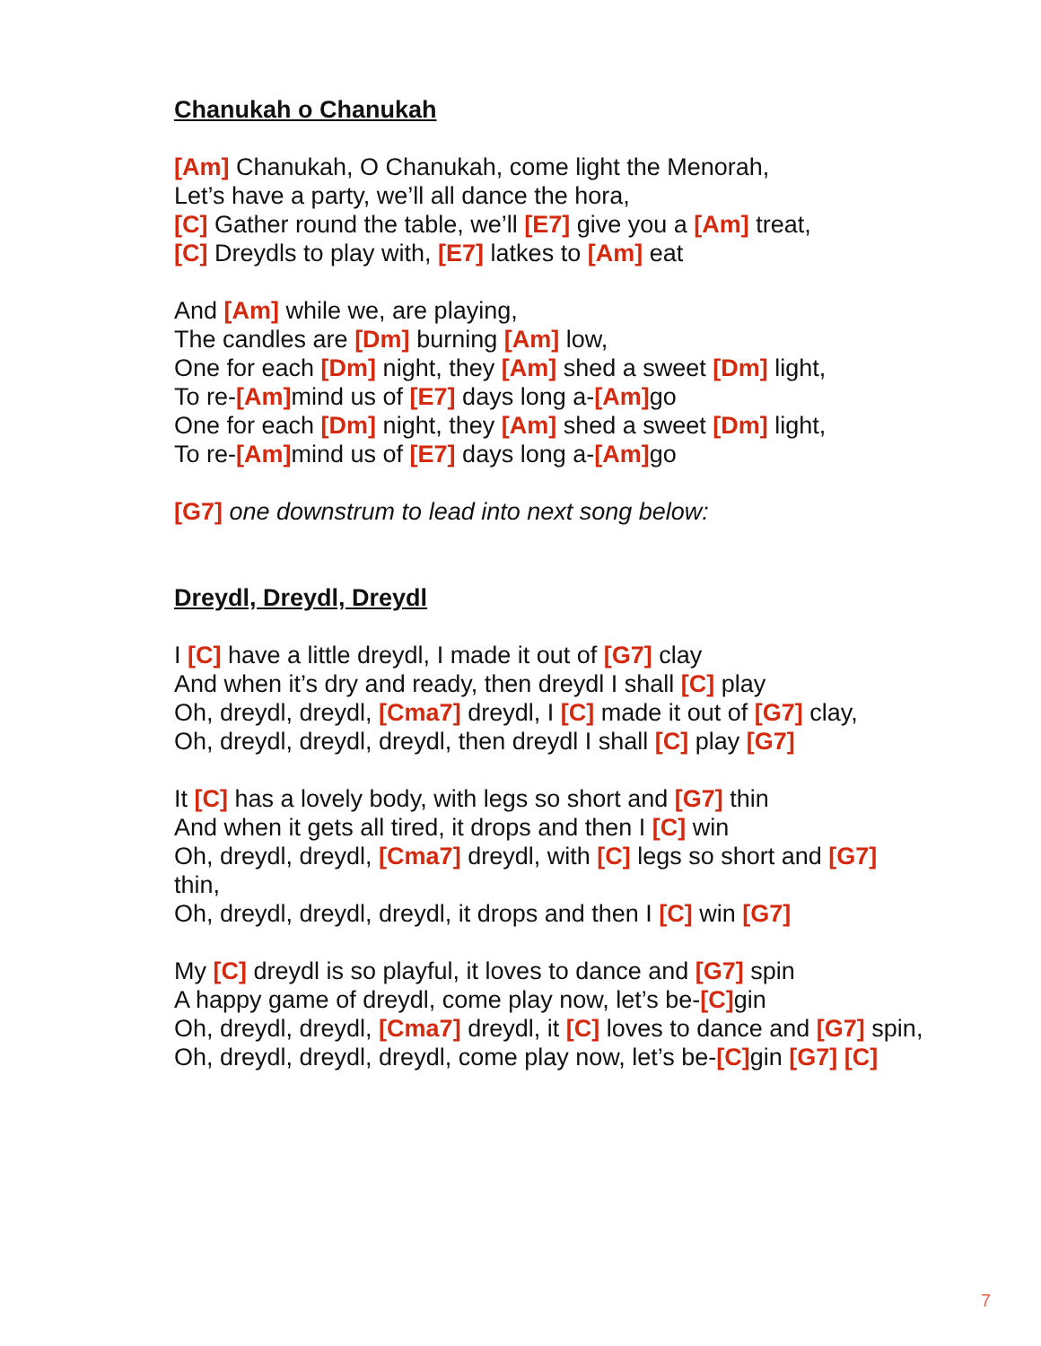Chanukah o Chanukah
[Am] Chanukah, O Chanukah, come light the Menorah,
Let’s have a party, we’ll all dance the hora,
[C] Gather round the table, we’ll [E7] give you a [Am] treat,
[C] Dreydls to play with, [E7] latkes to [Am] eat
And [Am] while we, are playing,
The candles are [Dm] burning [Am] low,
One for each [Dm] night, they [Am] shed a sweet [Dm] light,
To re-[Am] mind us of [E7] days long a-[Am] go
One for each [Dm] night, they [Am] shed a sweet [Dm] light,
To re-[Am] mind us of [E7] days long a-[Am] go
[G7] one downstrum to lead into next song below:
Dreydl, Dreydl, Dreydl
I [C] have a little dreydl, I made it out of [G7] clay
And when it’s dry and ready, then dreydl I shall [C] play
Oh, dreydl, dreydl, [Cma7] dreydl, I [C] made it out of [G7] clay,
Oh, dreydl, dreydl, dreydl, then dreydl I shall [C] play [G7]
It [C] has a lovely body, with legs so short and [G7] thin
And when it gets all tired, it drops and then I [C] win
Oh, dreydl, dreydl, [Cma7] dreydl, with [C] legs so short and [G7]
thin,
Oh, dreydl, dreydl, dreydl, it drops and then I [C] win [G7]
My [C] dreydl is so playful, it loves to dance and [G7] spin
A happy game of dreydl, come play now, let’s be-[C] gin
Oh, dreydl, dreydl, [Cma7] dreydl, it [C] loves to dance and [G7] spin,
Oh, dreydl, dreydl, dreydl, come play now, let’s be-[C] gin [G7] [C]
7